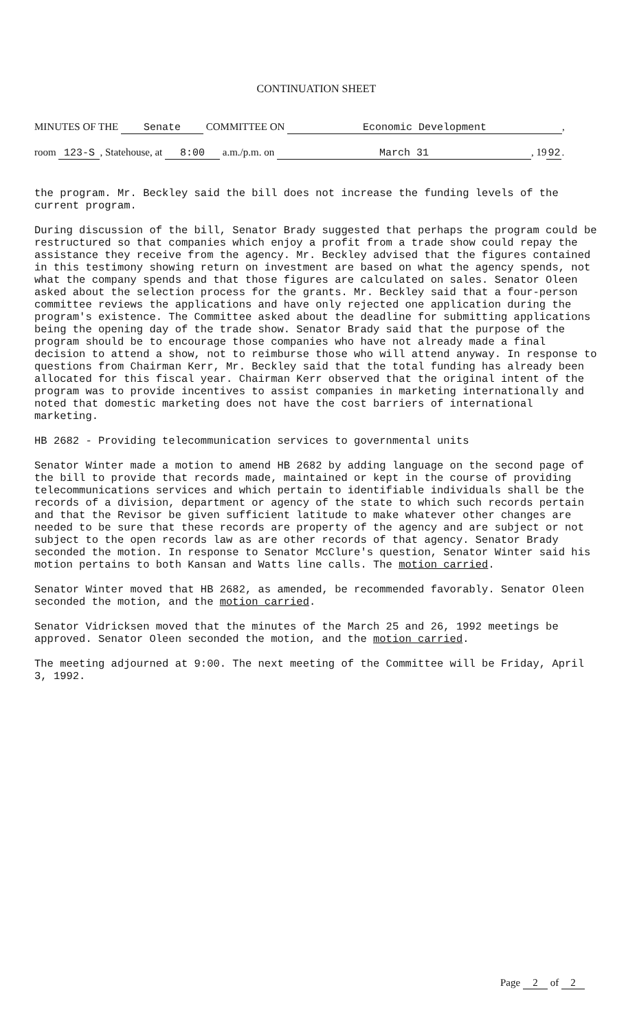CONTINUATION SHEET
MINUTES OF THE Senate COMMITTEE ON Economic Development,
room 123-S, Statehouse, at 8:00 a.m./p.m. on March 31, 19 92.
the program. Mr. Beckley said the bill does not increase the funding levels of the current program.
During discussion of the bill, Senator Brady suggested that perhaps the program could be restructured so that companies which enjoy a profit from a trade show could repay the assistance they receive from the agency. Mr. Beckley advised that the figures contained in this testimony showing return on investment are based on what the agency spends, not what the company spends and that those figures are calculated on sales. Senator Oleen asked about the selection process for the grants. Mr. Beckley said that a four-person committee reviews the applications and have only rejected one application during the program's existence. The Committee asked about the deadline for submitting applications being the opening day of the trade show. Senator Brady said that the purpose of the program should be to encourage those companies who have not already made a final decision to attend a show, not to reimburse those who will attend anyway. In response to questions from Chairman Kerr, Mr. Beckley said that the total funding has already been allocated for this fiscal year. Chairman Kerr observed that the original intent of the program was to provide incentives to assist companies in marketing internationally and noted that domestic marketing does not have the cost barriers of international marketing.
HB 2682 - Providing telecommunication services to governmental units
Senator Winter made a motion to amend HB 2682 by adding language on the second page of the bill to provide that records made, maintained or kept in the course of providing telecommunications services and which pertain to identifiable individuals shall be the records of a division, department or agency of the state to which such records pertain and that the Revisor be given sufficient latitude to make whatever other changes are needed to be sure that these records are property of the agency and are subject or not subject to the open records law as are other records of that agency. Senator Brady seconded the motion. In response to Senator McClure's question, Senator Winter said his motion pertains to both Kansan and Watts line calls. The motion carried.
Senator Winter moved that HB 2682, as amended, be recommended favorably. Senator Oleen seconded the motion, and the motion carried.
Senator Vidricksen moved that the minutes of the March 25 and 26, 1992 meetings be approved. Senator Oleen seconded the motion, and the motion carried.
The meeting adjourned at 9:00. The next meeting of the Committee will be Friday, April 3, 1992.
Page 2 of 2